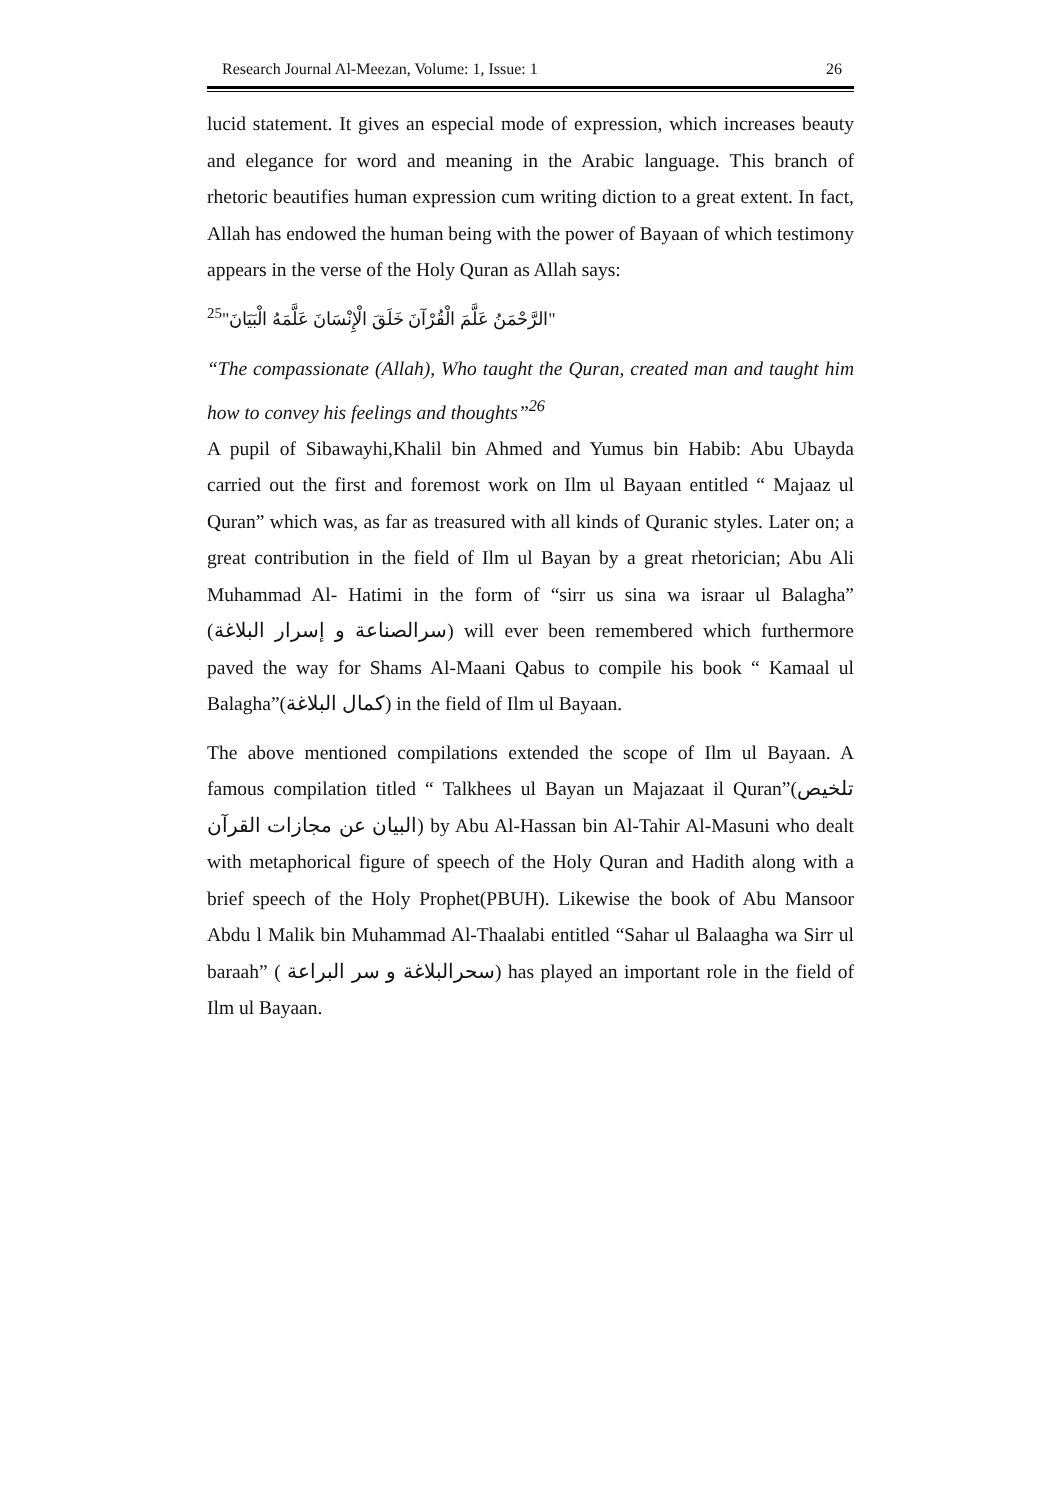Research Journal Al-Meezan, Volume: 1, Issue: 1 26
lucid statement. It gives an especial mode of expression, which increases beauty and elegance for word and meaning in the Arabic language. This branch of rhetoric beautifies human expression cum writing diction to a great extent. In fact, Allah has endowed the human being with the power of Bayaan of which testimony appears in the verse of the Holy Quran as Allah says:
"الرَّحْمَنُ عَلَّمَ الْقُرْآنَ خَلَقَ الْإِنْسَانَ عَلَّمَهُ الْبَيَانَ"<sup>25</sup>
“The compassionate (Allah), Who taught the Quran, created man and taught him how to convey his feelings and thoughts”<sup>26</sup>
A pupil of Sibawayhi,Khalil bin Ahmed and Yumus bin Habib: Abu Ubayda carried out the first and foremost work on Ilm ul Bayaan entitled “ Majaaz ul Quran” which was, as far as treasured with all kinds of Quranic styles. Later on; a great contribution in the field of Ilm ul Bayan by a great rhetorician; Abu Ali Muhammad Al- Hatimi in the form of “sirr us sina wa israar ul Balagha” (سرالصناعة و إسرار البلاغة) will ever been remembered which furthermore paved the way for Shams Al-Maani Qabus to compile his book “ Kamaal ul Balagha”(كمال البلاغة) in the field of Ilm ul Bayaan.
The above mentioned compilations extended the scope of Ilm ul Bayaan. A famous compilation titled “ Talkhees ul Bayan un Majazaat il Quran”(تلخيص البيان عن مجازات القرآن) by Abu Al-Hassan bin Al-Tahir Al-Masuni who dealt with metaphorical figure of speech of the Holy Quran and Hadith along with a brief speech of the Holy Prophet(PBUH). Likewise the book of Abu Mansoor Abdu l Malik bin Muhammad Al-Thaalabi entitled “Sahar ul Balaagha wa Sirr ul baraah” ( سحرالبلاغة و سر البراعة) has played an important role in the field of Ilm ul Bayaan.